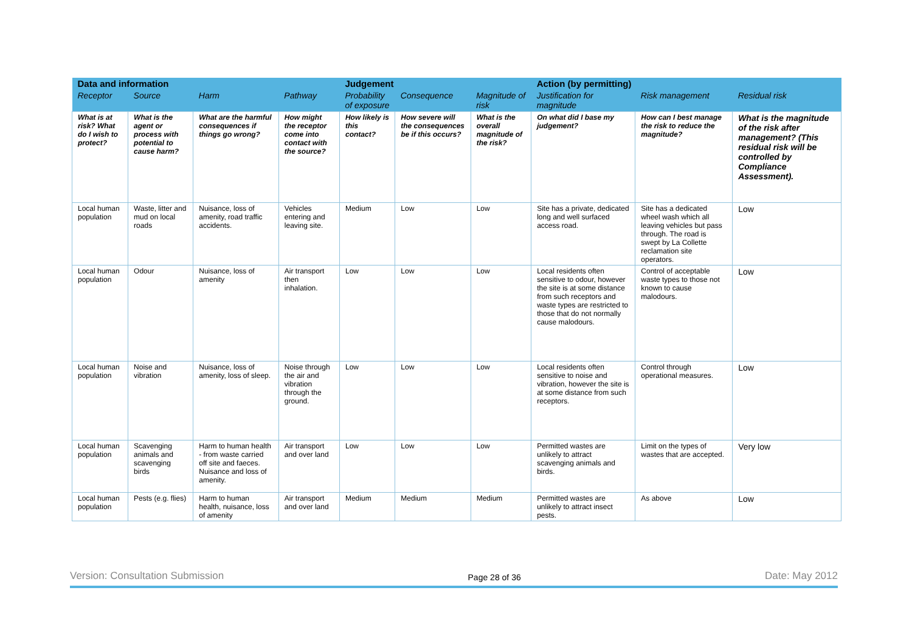| Data and information | | | | Judgement | | | Action (by permitting) | | |
| --- | --- | --- | --- | --- | --- | --- | --- | --- | --- |
| Receptor | Source | Harm | Pathway | Probability of exposure | Consequence | Magnitude of risk | Justification for magnitude | Risk management | Residual risk |
| What is at risk? What do I wish to protect? | What is the agent or process with potential to cause harm? | What are the harmful consequences if things go wrong? | How might the receptor come into contact with the source? | How likely is this contact? | How severe will the consequences be if this occurs? | What is the overall magnitude of the risk? | On what did I base my judgement? | How can I best manage the risk to reduce the magnitude? | What is the magnitude of the risk after management? (This residual risk will be controlled by Compliance Assessment). |
| Local human population | Waste, litter and mud on local roads | Nuisance, loss of amenity, road traffic accidents. | Vehicles entering and leaving site. | Medium | Low | Low | Site has a private, dedicated long and well surfaced access road. | Site has a dedicated wheel wash which all leaving vehicles but pass through. The road is swept by La Collette reclamation site operators. | Low |
| Local human population | Odour | Nuisance, loss of amenity | Air transport then inhalation. | Low | Low | Low | Local residents often sensitive to odour, however the site is at some distance from such receptors and waste types are restricted to those that do not normally cause malodours. | Control of acceptable waste types to those not known to cause malodours. | Low |
| Local human population | Noise and vibration | Nuisance, loss of amenity, loss of sleep. | Noise through the air and vibration through the ground. | Low | Low | Low | Local residents often sensitive to noise and vibration, however the site is at some distance from such receptors. | Control through operational measures. | Low |
| Local human population | Scavenging animals and scavenging birds | Harm to human health - from waste carried off site and faeces. Nuisance and loss of amenity. | Air transport and over land | Low | Low | Low | Permitted wastes are unlikely to attract scavenging animals and birds. | Limit on the types of wastes that are accepted. | Very low |
| Local human population | Pests (e.g. flies) | Harm to human health, nuisance, loss of amenity | Air transport and over land | Medium | Medium | Medium | Permitted wastes are unlikely to attract insect pests. | As above | Low |
Version: Consultation Submission Page 28 of 36 Date: May 2012